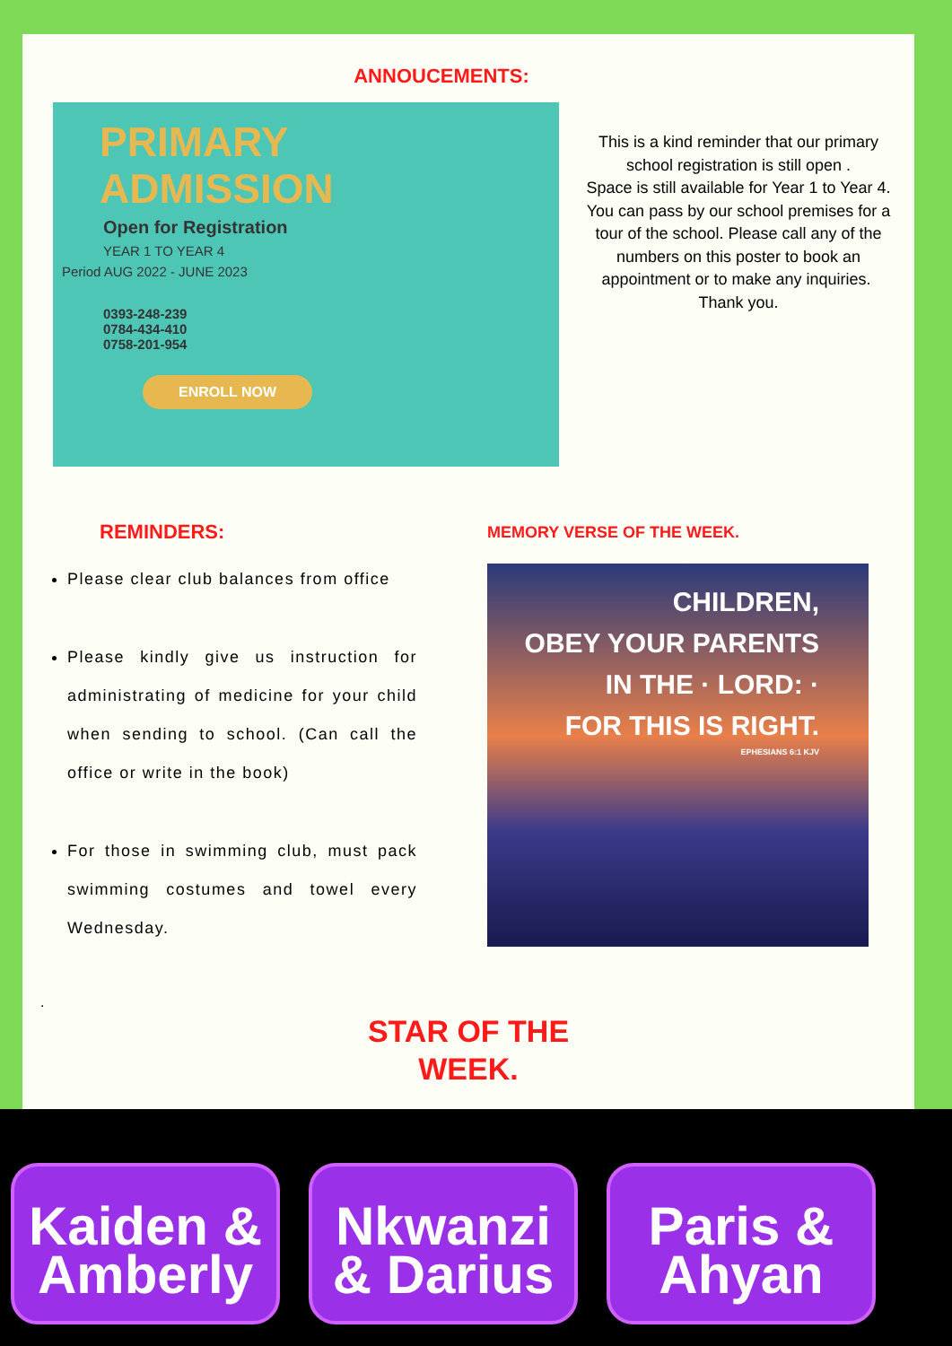ANNOUCEMENTS:
PRIMARY
ADMISSION
Open for Registration
YEAR 1 TO YEAR 4
Period AUG 2022 - JUNE 2023
0393-248-239
0784-434-410
0758-201-954
ENROLL NOW
This is a kind reminder that our primary school registration is still open .
Space is still available for Year 1 to Year 4.
You can pass by our school premises for a tour of the school. Please call any of the numbers on this poster to book an appointment or to make any inquiries. Thank you.
REMINDERS:
Please clear club balances from office
Please kindly give us instruction for administrating of medicine for your child when sending to school. (Can call the office or write in the book)
For those in swimming club, must pack swimming costumes and towel every Wednesday.
MEMORY VERSE OF THE WEEK.
CHILDREN,
OBEY YOUR PARENTS
IN THE · LORD: ·
FOR THIS IS RIGHT.
EPHESIANS 6:1 KJV
.
STAR OF THE
WEEK.
Kaiden &
Amberly
Nkwanzi
& Darius
Paris &
Ahyan